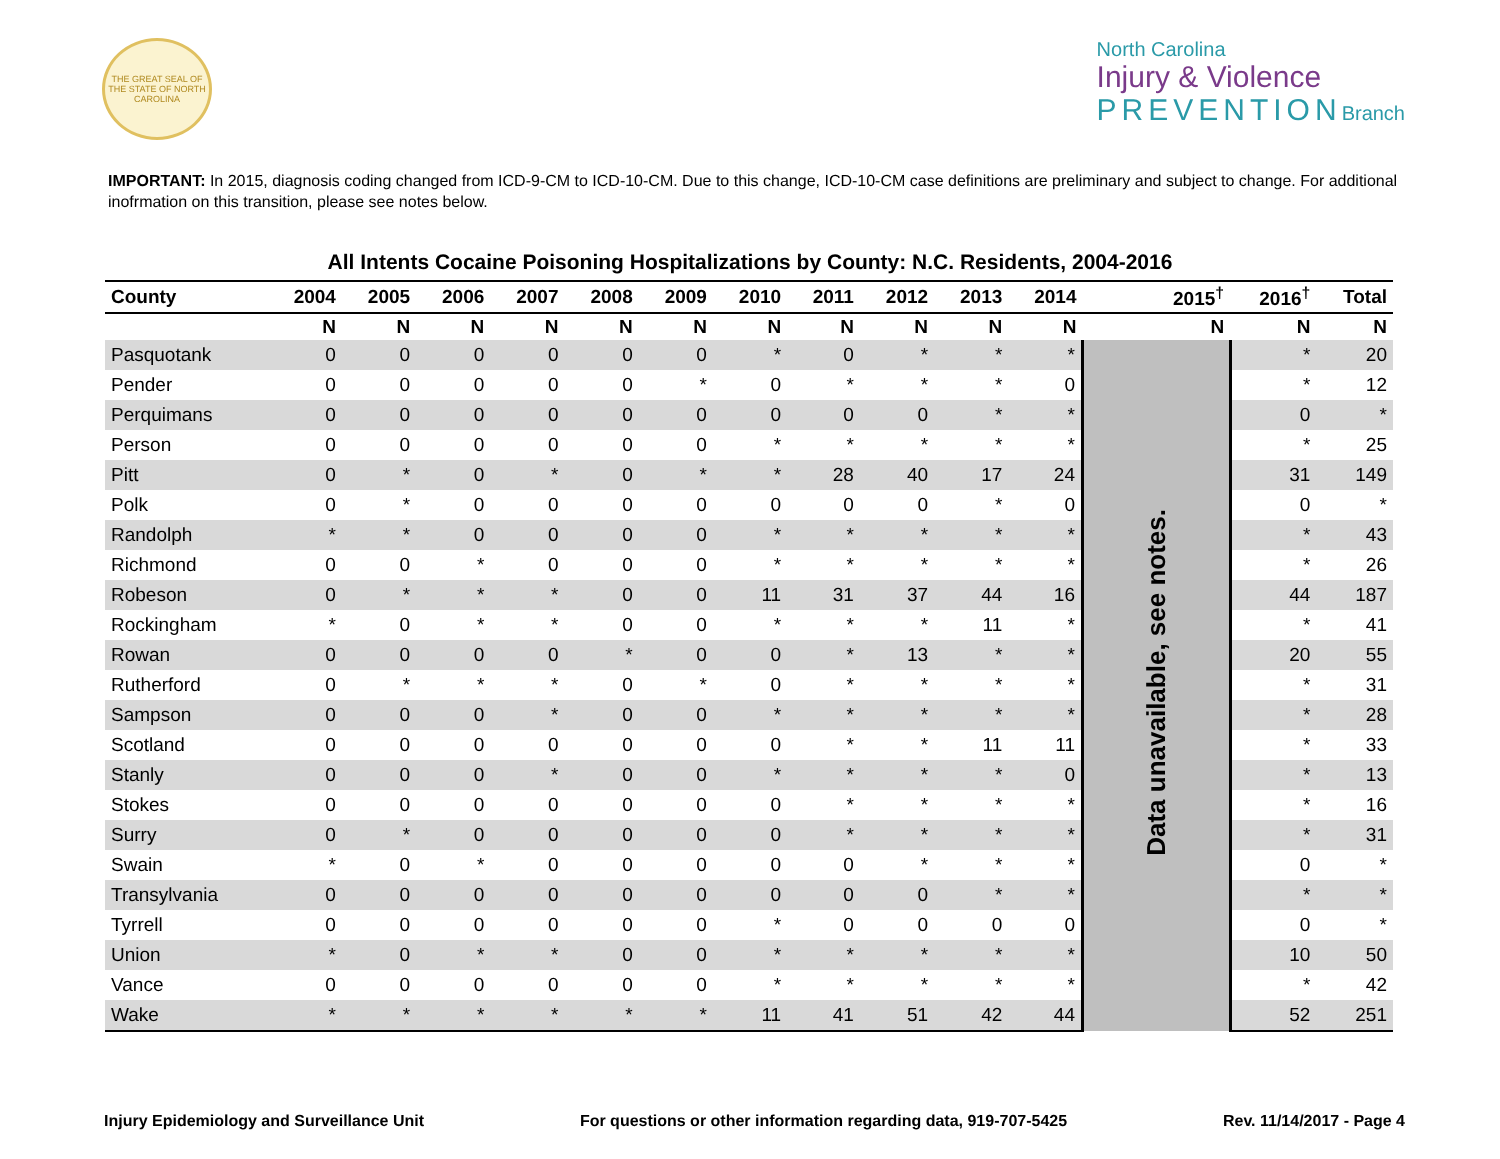THE GREAT SEAL OF THE STATE OF NORTH CAROLINA
North Carolina
Injury & Violence
PREVENTIONBranch
IMPORTANT: In 2015, diagnosis coding changed from ICD-9-CM to ICD-10-CM. Due to this change, ICD-10-CM case definitions are preliminary and subject to change. For additional inofrmation on this transition, please see notes below.
All Intents Cocaine Poisoning Hospitalizations by County: N.C. Residents, 2004-2016
| County | 2004 | 2005 | 2006 | 2007 | 2008 | 2009 | 2010 | 2011 | 2012 | 2013 | 2014 | 2015<sup>†</sup> | 2016<sup>†</sup> | Total |
| --- | --- | --- | --- | --- | --- | --- | --- | --- | --- | --- | --- | --- | --- | --- |
| | N | N | N | N | N | N | N | N | N | N | N | N | N | N |
| Pasquotank | 0 | 0 | 0 | 0 | 0 | 0 | * | 0 | * | * | * | Data unavailable, see notes. | * | 20 |
| Pender | 0 | 0 | 0 | 0 | 0 | * | 0 | * | * | * | 0 | | * | 12 |
| Perquimans | 0 | 0 | 0 | 0 | 0 | 0 | 0 | 0 | 0 | * | * | | 0 | * |
| Person | 0 | 0 | 0 | 0 | 0 | 0 | * | * | * | * | * | | * | 25 |
| Pitt | 0 | * | 0 | * | 0 | * | * | 28 | 40 | 17 | 24 | | 31 | 149 |
| Polk | 0 | * | 0 | 0 | 0 | 0 | 0 | 0 | 0 | * | 0 | | 0 | * |
| Randolph | * | * | 0 | 0 | 0 | 0 | * | * | * | * | * | | * | 43 |
| Richmond | 0 | 0 | * | 0 | 0 | 0 | * | * | * | * | * | | * | 26 |
| Robeson | 0 | * | * | * | 0 | 0 | 11 | 31 | 37 | 44 | 16 | | 44 | 187 |
| Rockingham | * | 0 | * | * | 0 | 0 | * | * | * | 11 | * | | * | 41 |
| Rowan | 0 | 0 | 0 | 0 | * | 0 | 0 | * | 13 | * | * | | 20 | 55 |
| Rutherford | 0 | * | * | * | 0 | * | 0 | * | * | * | * | | * | 31 |
| Sampson | 0 | 0 | 0 | * | 0 | 0 | * | * | * | * | * | | * | 28 |
| Scotland | 0 | 0 | 0 | 0 | 0 | 0 | 0 | * | * | 11 | 11 | | * | 33 |
| Stanly | 0 | 0 | 0 | * | 0 | 0 | * | * | * | * | 0 | | * | 13 |
| Stokes | 0 | 0 | 0 | 0 | 0 | 0 | 0 | * | * | * | * | | * | 16 |
| Surry | 0 | * | 0 | 0 | 0 | 0 | 0 | * | * | * | * | | * | 31 |
| Swain | * | 0 | * | 0 | 0 | 0 | 0 | 0 | * | * | * | | 0 | * |
| Transylvania | 0 | 0 | 0 | 0 | 0 | 0 | 0 | 0 | 0 | * | * | | * | * |
| Tyrrell | 0 | 0 | 0 | 0 | 0 | 0 | * | 0 | 0 | 0 | 0 | | 0 | * |
| Union | * | 0 | * | * | 0 | 0 | * | * | * | * | * | | 10 | 50 |
| Vance | 0 | 0 | 0 | 0 | 0 | 0 | * | * | * | * | * | | * | 42 |
| Wake | * | * | * | * | * | * | 11 | 41 | 51 | 42 | 44 | | 52 | 251 |
Injury Epidemiology and Surveillance Unit For questions or other information regarding data, 919-707-5425 Rev. 11/14/2017 - Page 4